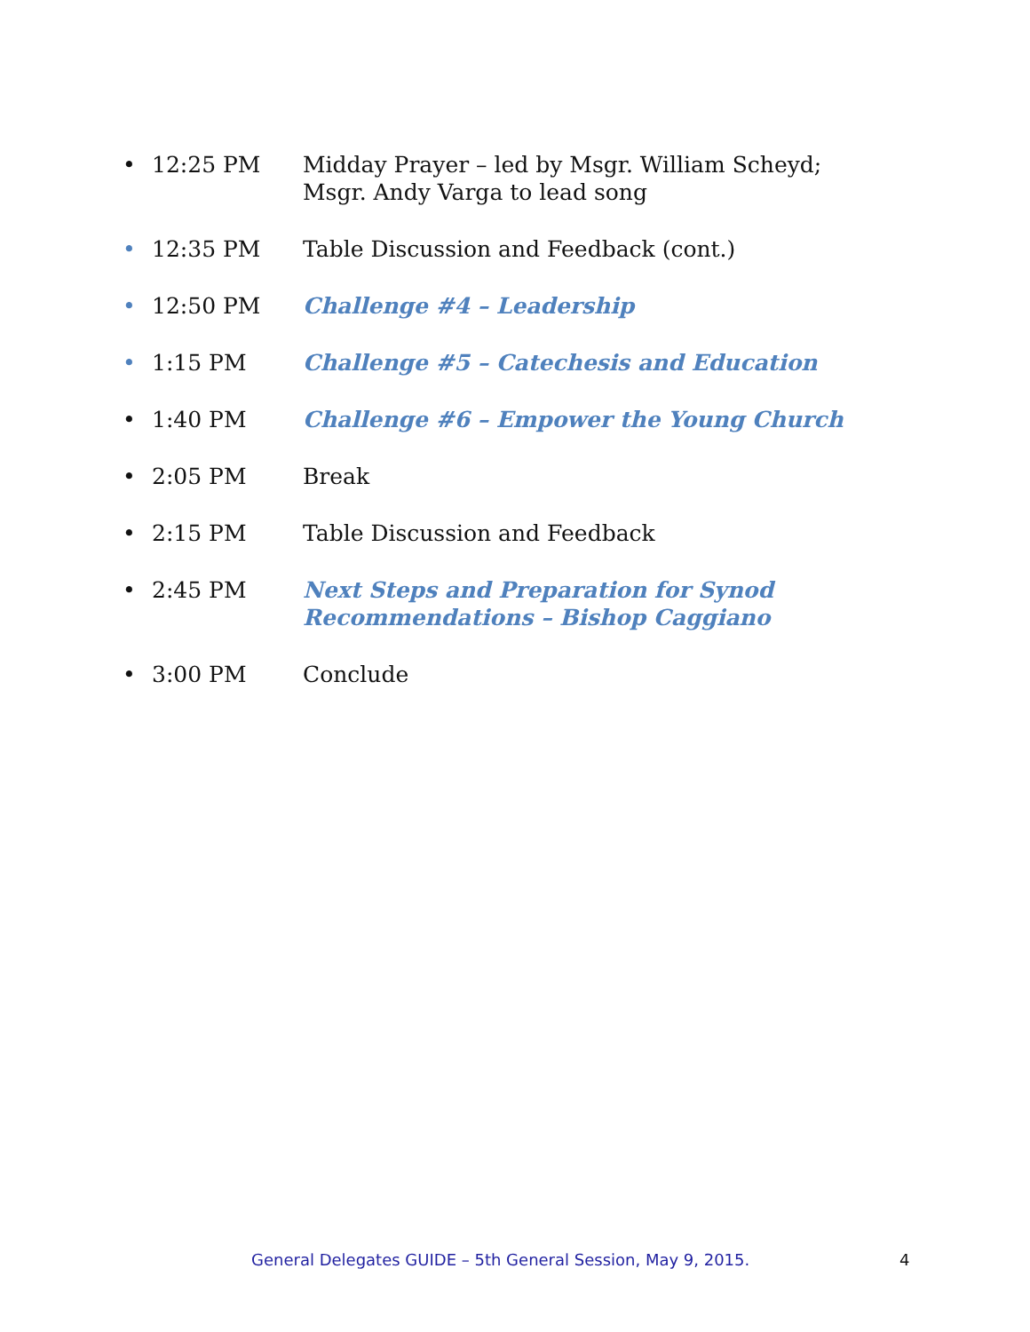• 12:25 PM Midday Prayer – led by Msgr. William Scheyd; Msgr. Andy Varga to lead song
• 12:35 PM Table Discussion and Feedback (cont.)
• 12:50 PM Challenge #4 – Leadership
• 1:15 PM Challenge #5 – Catechesis and Education
• 1:40 PM Challenge #6 – Empower the Young Church
• 2:05 PM Break
• 2:15 PM Table Discussion and Feedback
• 2:45 PM Next Steps and Preparation for Synod Recommendations – Bishop Caggiano
• 3:00 PM Conclude
General Delegates GUIDE – 5th General Session, May 9, 2015. 4